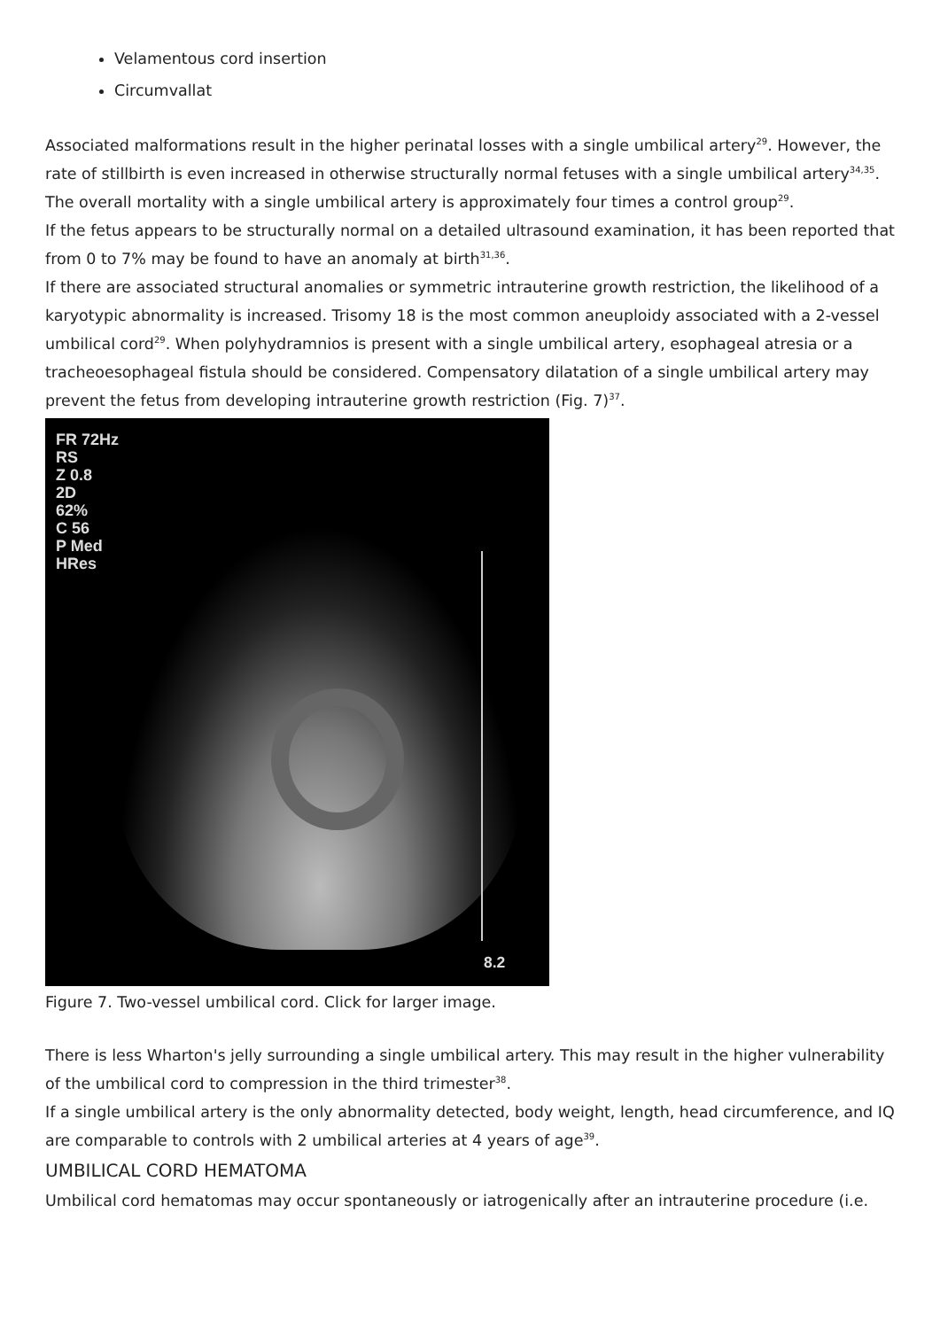Velamentous cord insertion
Circumvallat
Associated malformations result in the higher perinatal losses with a single umbilical artery<sup>29</sup>. However, the rate of stillbirth is even increased in otherwise structurally normal fetuses with a single umbilical artery<sup>34,35</sup>. The overall mortality with a single umbilical artery is approximately four times a control group<sup>29</sup>.
If the fetus appears to be structurally normal on a detailed ultrasound examination, it has been reported that from 0 to 7% may be found to have an anomaly at birth<sup>31,36</sup>.
If there are associated structural anomalies or symmetric intrauterine growth restriction, the likelihood of a karyotypic abnormality is increased. Trisomy 18 is the most common aneuploidy associated with a 2-vessel umbilical cord<sup>29</sup>. When polyhydramnios is present with a single umbilical artery, esophageal atresia or a tracheoesophageal fistula should be considered. Compensatory dilatation of a single umbilical artery may prevent the fetus from developing intrauterine growth restriction (Fig. 7)<sup>37</sup>.
FR 72Hz
RS
Z 0.8
2D
62%
C 56
P Med
HRes
8.2
Figure 7. Two-vessel umbilical cord. Click for larger image.
There is less Wharton's jelly surrounding a single umbilical artery. This may result in the higher vulnerability of the umbilical cord to compression in the third trimester<sup>38</sup>.
If a single umbilical artery is the only abnormality detected, body weight, length, head circumference, and IQ are comparable to controls with 2 umbilical arteries at 4 years of age<sup>39</sup>.
UMBILICAL CORD HEMATOMA
Umbilical cord hematomas may occur spontaneously or iatrogenically after an intrauterine procedure (i.e.